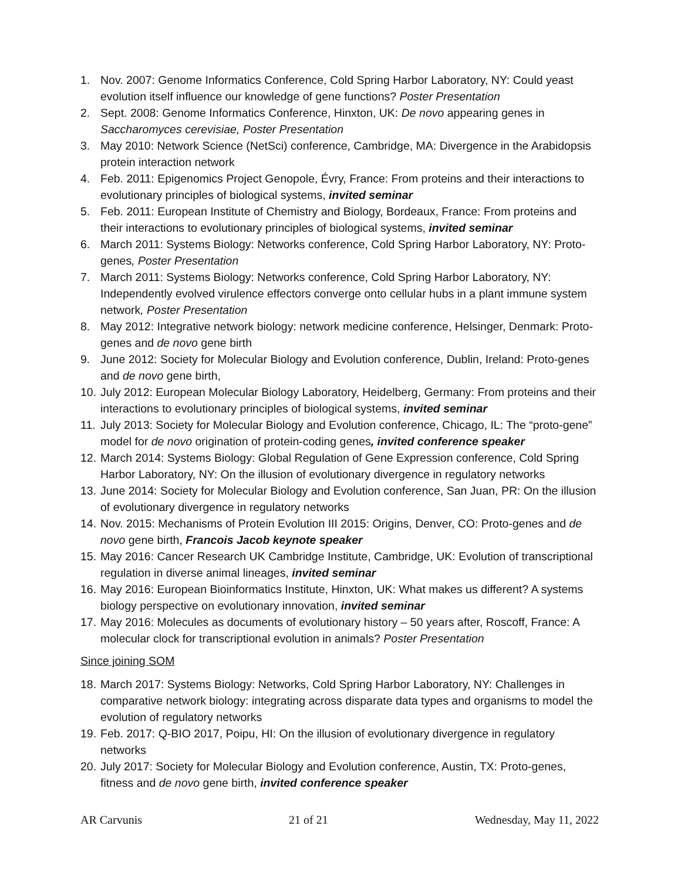1. Nov. 2007: Genome Informatics Conference, Cold Spring Harbor Laboratory, NY: Could yeast evolution itself influence our knowledge of gene functions? Poster Presentation
2. Sept. 2008: Genome Informatics Conference, Hinxton, UK: De novo appearing genes in Saccharomyces cerevisiae, Poster Presentation
3. May 2010: Network Science (NetSci) conference, Cambridge, MA: Divergence in the Arabidopsis protein interaction network
4. Feb. 2011: Epigenomics Project Genopole, Évry, France: From proteins and their interactions to evolutionary principles of biological systems, invited seminar
5. Feb. 2011: European Institute of Chemistry and Biology, Bordeaux, France: From proteins and their interactions to evolutionary principles of biological systems, invited seminar
6. March 2011: Systems Biology: Networks conference, Cold Spring Harbor Laboratory, NY: Proto-genes, Poster Presentation
7. March 2011: Systems Biology: Networks conference, Cold Spring Harbor Laboratory, NY: Independently evolved virulence effectors converge onto cellular hubs in a plant immune system network, Poster Presentation
8. May 2012: Integrative network biology: network medicine conference, Helsinger, Denmark: Proto-genes and de novo gene birth
9. June 2012: Society for Molecular Biology and Evolution conference, Dublin, Ireland: Proto-genes and de novo gene birth,
10. July 2012: European Molecular Biology Laboratory, Heidelberg, Germany: From proteins and their interactions to evolutionary principles of biological systems, invited seminar
11. July 2013: Society for Molecular Biology and Evolution conference, Chicago, IL: The “proto-gene” model for de novo origination of protein-coding genes, invited conference speaker
12. March 2014: Systems Biology: Global Regulation of Gene Expression conference, Cold Spring Harbor Laboratory, NY: On the illusion of evolutionary divergence in regulatory networks
13. June 2014: Society for Molecular Biology and Evolution conference, San Juan, PR: On the illusion of evolutionary divergence in regulatory networks
14. Nov. 2015: Mechanisms of Protein Evolution III 2015: Origins, Denver, CO: Proto-genes and de novo gene birth, Francois Jacob keynote speaker
15. May 2016: Cancer Research UK Cambridge Institute, Cambridge, UK: Evolution of transcriptional regulation in diverse animal lineages, invited seminar
16. May 2016: European Bioinformatics Institute, Hinxton, UK: What makes us different? A systems biology perspective on evolutionary innovation, invited seminar
17. May 2016: Molecules as documents of evolutionary history – 50 years after, Roscoff, France: A molecular clock for transcriptional evolution in animals? Poster Presentation
Since joining SOM
18. March 2017: Systems Biology: Networks, Cold Spring Harbor Laboratory, NY: Challenges in comparative network biology: integrating across disparate data types and organisms to model the evolution of regulatory networks
19. Feb. 2017: Q-BIO 2017, Poipu, HI: On the illusion of evolutionary divergence in regulatory networks
20. July 2017: Society for Molecular Biology and Evolution conference, Austin, TX: Proto-genes, fitness and de novo gene birth, invited conference speaker
AR Carvunis 21 of 21 Wednesday, May 11, 2022